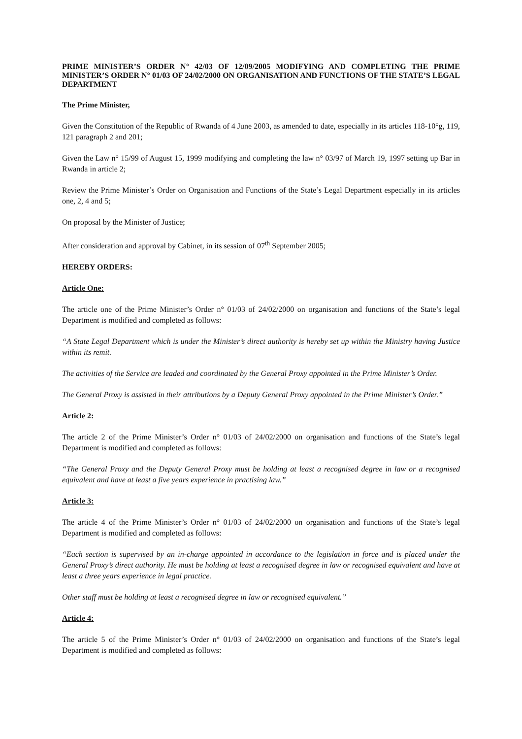PRIME MINISTER’S ORDER N° 42/03 OF 12/09/2005 MODIFYING AND COMPLETING THE PRIME MINISTER’S ORDER N° 01/03 OF 24/02/2000 ON ORGANISATION AND FUNCTIONS OF THE STATE’S LEGAL DEPARTMENT
The Prime Minister,
Given the Constitution of the Republic of Rwanda of 4 June 2003, as amended to date, especially in its articles 118-10°g, 119, 121 paragraph 2 and 201;
Given the Law n° 15/99 of August 15, 1999 modifying and completing the law n° 03/97 of March 19, 1997 setting up Bar in Rwanda in article 2;
Review the Prime Minister’s Order on Organisation and Functions of the State’s Legal Department especially in its articles one, 2, 4 and 5;
On proposal by the Minister of Justice;
After consideration and approval by Cabinet, in its session of 07<sup>th</sup> September 2005;
HEREBY ORDERS:
Article One:
The article one of the Prime Minister’s Order n° 01/03 of 24/02/2000 on organisation and functions of the State’s legal Department is modified and completed as follows:
“A State Legal Department which is under the Minister’s direct authority is hereby set up within the Ministry having Justice within its remit.
The activities of the Service are leaded and coordinated by the General Proxy appointed in the Prime Minister’s Order.
The General Proxy is assisted in their attributions by a Deputy General Proxy appointed in the Prime Minister’s Order.”
Article 2:
The article 2 of the Prime Minister’s Order n° 01/03 of 24/02/2000 on organisation and functions of the State’s legal Department is modified and completed as follows:
“The General Proxy and the Deputy General Proxy must be holding at least a recognised degree in law or a recognised equivalent and have at least a five years experience in practising law.”
Article 3:
The article 4 of the Prime Minister’s Order n° 01/03 of 24/02/2000 on organisation and functions of the State’s legal Department is modified and completed as follows:
“Each section is supervised by an in-charge appointed in accordance to the legislation in force and is placed under the General Proxy’s direct authority. He must be holding at least a recognised degree in law or recognised equivalent and have at least a three years experience in legal practice.
Other staff must be holding at least a recognised degree in law or recognised equivalent.”
Article 4:
The article 5 of the Prime Minister’s Order n° 01/03 of 24/02/2000 on organisation and functions of the State’s legal Department is modified and completed as follows: